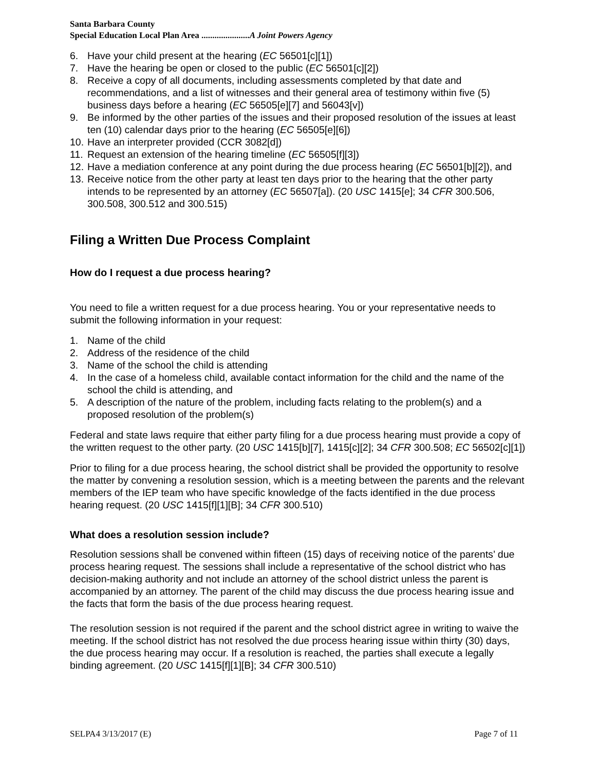Santa Barbara County
Special Education Local Plan Area ......................A Joint Powers Agency
6. Have your child present at the hearing (EC 56501[c][1])
7. Have the hearing be open or closed to the public (EC 56501[c][2])
8. Receive a copy of all documents, including assessments completed by that date and recommendations, and a list of witnesses and their general area of testimony within five (5) business days before a hearing (EC 56505[e][7] and 56043[v])
9. Be informed by the other parties of the issues and their proposed resolution of the issues at least ten (10) calendar days prior to the hearing (EC 56505[e][6])
10. Have an interpreter provided (CCR 3082[d])
11. Request an extension of the hearing timeline (EC 56505[f][3])
12. Have a mediation conference at any point during the due process hearing (EC 56501[b][2]), and
13. Receive notice from the other party at least ten days prior to the hearing that the other party intends to be represented by an attorney (EC 56507[a]). (20 USC 1415[e]; 34 CFR 300.506, 300.508, 300.512 and 300.515)
Filing a Written Due Process Complaint
How do I request a due process hearing?
You need to file a written request for a due process hearing. You or your representative needs to submit the following information in your request:
1. Name of the child
2. Address of the residence of the child
3. Name of the school the child is attending
4. In the case of a homeless child, available contact information for the child and the name of the school the child is attending, and
5. A description of the nature of the problem, including facts relating to the problem(s) and a proposed resolution of the problem(s)
Federal and state laws require that either party filing for a due process hearing must provide a copy of the written request to the other party. (20 USC 1415[b][7], 1415[c][2]; 34 CFR 300.508; EC 56502[c][1])
Prior to filing for a due process hearing, the school district shall be provided the opportunity to resolve the matter by convening a resolution session, which is a meeting between the parents and the relevant members of the IEP team who have specific knowledge of the facts identified in the due process hearing request. (20 USC 1415[f][1][B]; 34 CFR 300.510)
What does a resolution session include?
Resolution sessions shall be convened within fifteen (15) days of receiving notice of the parents’ due process hearing request. The sessions shall include a representative of the school district who has decision-making authority and not include an attorney of the school district unless the parent is accompanied by an attorney. The parent of the child may discuss the due process hearing issue and the facts that form the basis of the due process hearing request.
The resolution session is not required if the parent and the school district agree in writing to waive the meeting. If the school district has not resolved the due process hearing issue within thirty (30) days, the due process hearing may occur. If a resolution is reached, the parties shall execute a legally binding agreement. (20 USC 1415[f][1][B]; 34 CFR 300.510)
SELPA4 3/13/2017 (E) Page 7 of 11